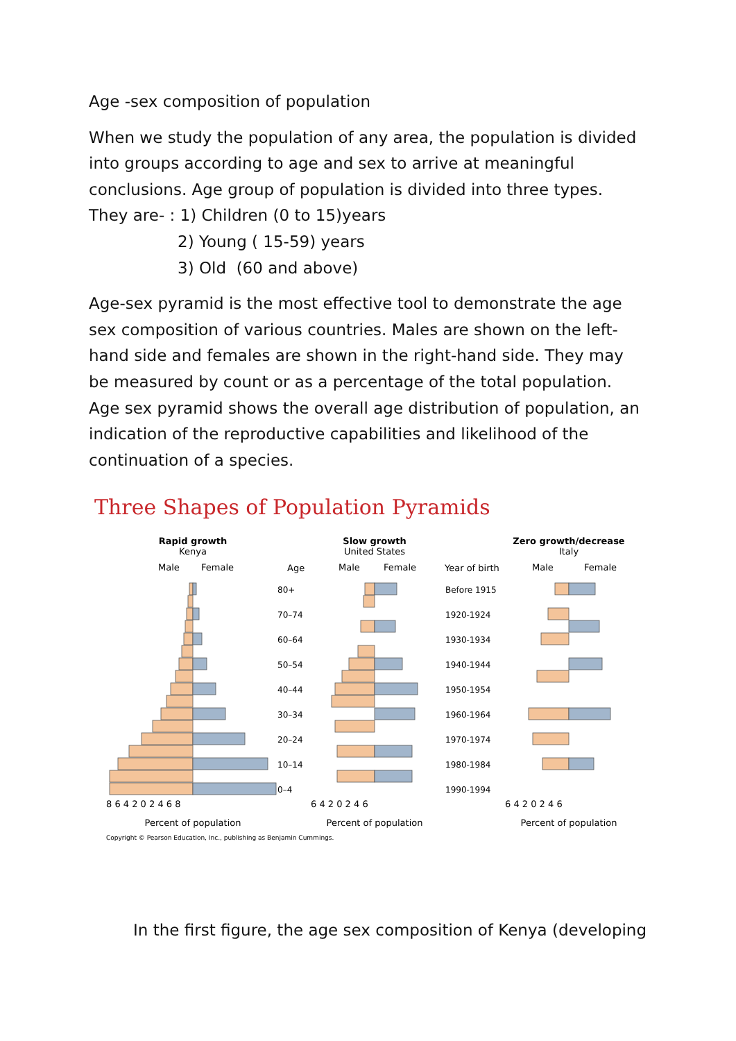Age -sex composition of population
When we study the population of any area, the population is divided into groups according to age and sex to arrive at meaningful conclusions. Age group of population is divided into three types.
They are- : 1) Children (0 to 15)years
2) Young ( 15-59) years
3) Old (60 and above)
Age-sex pyramid is the most effective tool to demonstrate the age sex composition of various countries. Males are shown on the left-hand side and females are shown in the right-hand side. They may be measured by count or as a percentage of the total population. Age sex pyramid shows the overall age distribution of population, an indication of the reproductive capabilities and likelihood of the continuation of a species.
Three Shapes of Population Pyramids
Rapid growth
Kenya
Slow growth
United States
Zero growth/decrease
Italy
Male
Female
Age
Male
Female
Year of birth
Male
Female
80+
Before 1915
70–74
1920-1924
60–64
1930-1934
50–54
1940-1944
40–44
1950-1954
30–34
1960-1964
20–24
1970-1974
10–14
1980-1984
0–4
1990-1994
8 6 4 2 0 2 4 6 8
6 4 2 0 2 4 6
6 4 2 0 2 4 6
Percent of population
Percent of population
Percent of population
Copyright © Pearson Education, Inc., publishing as Benjamin Cummings.
In the first figure, the age sex composition of Kenya (developing